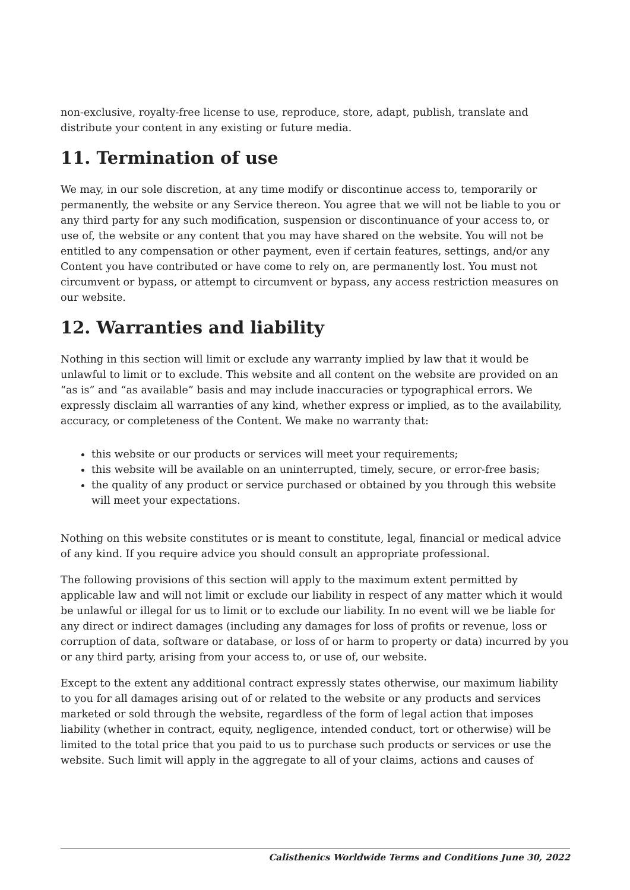non-exclusive, royalty-free license to use, reproduce, store, adapt, publish, translate and distribute your content in any existing or future media.
11. Termination of use
We may, in our sole discretion, at any time modify or discontinue access to, temporarily or permanently, the website or any Service thereon. You agree that we will not be liable to you or any third party for any such modification, suspension or discontinuance of your access to, or use of, the website or any content that you may have shared on the website. You will not be entitled to any compensation or other payment, even if certain features, settings, and/or any Content you have contributed or have come to rely on, are permanently lost. You must not circumvent or bypass, or attempt to circumvent or bypass, any access restriction measures on our website.
12. Warranties and liability
Nothing in this section will limit or exclude any warranty implied by law that it would be unlawful to limit or to exclude. This website and all content on the website are provided on an “as is” and “as available” basis and may include inaccuracies or typographical errors. We expressly disclaim all warranties of any kind, whether express or implied, as to the availability, accuracy, or completeness of the Content. We make no warranty that:
this website or our products or services will meet your requirements;
this website will be available on an uninterrupted, timely, secure, or error-free basis;
the quality of any product or service purchased or obtained by you through this website will meet your expectations.
Nothing on this website constitutes or is meant to constitute, legal, financial or medical advice of any kind. If you require advice you should consult an appropriate professional.
The following provisions of this section will apply to the maximum extent permitted by applicable law and will not limit or exclude our liability in respect of any matter which it would be unlawful or illegal for us to limit or to exclude our liability. In no event will we be liable for any direct or indirect damages (including any damages for loss of profits or revenue, loss or corruption of data, software or database, or loss of or harm to property or data) incurred by you or any third party, arising from your access to, or use of, our website.
Except to the extent any additional contract expressly states otherwise, our maximum liability to you for all damages arising out of or related to the website or any products and services marketed or sold through the website, regardless of the form of legal action that imposes liability (whether in contract, equity, negligence, intended conduct, tort or otherwise) will be limited to the total price that you paid to us to purchase such products or services or use the website. Such limit will apply in the aggregate to all of your claims, actions and causes of
Calisthenics Worldwide Terms and Conditions June 30, 2022